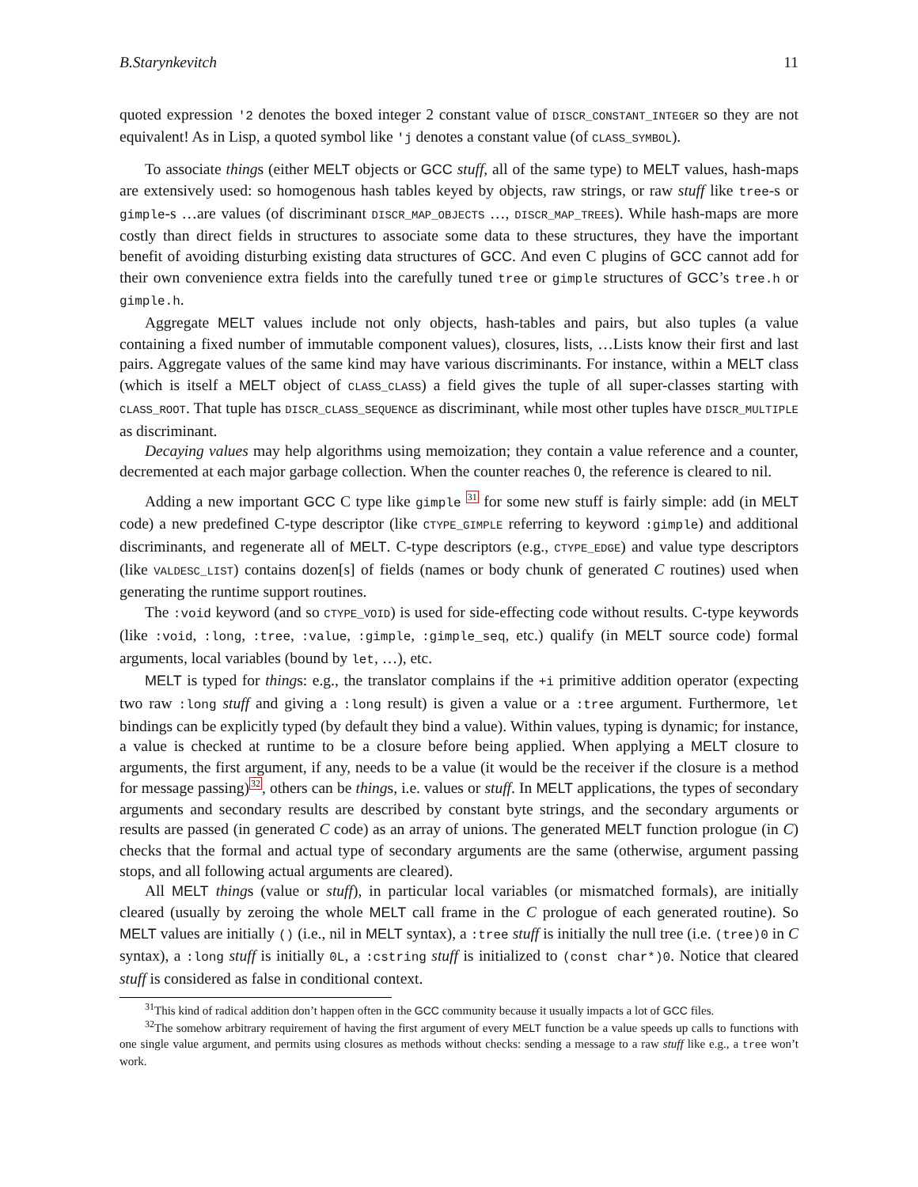B.Starynkevitch 11
quoted expression '2 denotes the boxed integer 2 constant value of DISCR_CONSTANT_INTEGER so they are not equivalent! As in Lisp, a quoted symbol like 'j denotes a constant value (of CLASS_SYMBOL).
To associate things (either MELT objects or GCC stuff, all of the same type) to MELT values, hash-maps are extensively used: so homogenous hash tables keyed by objects, raw strings, or raw stuff like tree-s or gimple-s …are values (of discriminant DISCR_MAP_OBJECTS …, DISCR_MAP_TREES). While hash-maps are more costly than direct fields in structures to associate some data to these structures, they have the important benefit of avoiding disturbing existing data structures of GCC. And even C plugins of GCC cannot add for their own convenience extra fields into the carefully tuned tree or gimple structures of GCC’s tree.h or gimple.h.
Aggregate MELT values include not only objects, hash-tables and pairs, but also tuples (a value containing a fixed number of immutable component values), closures, lists, …Lists know their first and last pairs. Aggregate values of the same kind may have various discriminants. For instance, within a MELT class (which is itself a MELT object of CLASS_CLASS) a field gives the tuple of all super-classes starting with CLASS_ROOT. That tuple has DISCR_CLASS_SEQUENCE as discriminant, while most other tuples have DISCR_MULTIPLE as discriminant.
Decaying values may help algorithms using memoization; they contain a value reference and a counter, decremented at each major garbage collection. When the counter reaches 0, the reference is cleared to nil.
Adding a new important GCC C type like gimple <sup>31</sup> for some new stuff is fairly simple: add (in MELT code) a new predefined C-type descriptor (like CTYPE_GIMPLE referring to keyword :gimple) and additional discriminants, and regenerate all of MELT. C-type descriptors (e.g., CTYPE_EDGE) and value type descriptors (like VALDESC_LIST) contains dozen[s] of fields (names or body chunk of generated C routines) used when generating the runtime support routines.
The :void keyword (and so CTYPE_VOID) is used for side-effecting code without results. C-type keywords (like :void, :long, :tree, :value, :gimple, :gimple_seq, etc.) qualify (in MELT source code) formal arguments, local variables (bound by let, …), etc.
MELT is typed for things: e.g., the translator complains if the +i primitive addition operator (expecting two raw :long stuff and giving a :long result) is given a value or a :tree argument. Furthermore, let bindings can be explicitly typed (by default they bind a value). Within values, typing is dynamic; for instance, a value is checked at runtime to be a closure before being applied. When applying a MELT closure to arguments, the first argument, if any, needs to be a value (it would be the receiver if the closure is a method for message passing)<sup>32</sup>, others can be things, i.e. values or stuff. In MELT applications, the types of secondary arguments and secondary results are described by constant byte strings, and the secondary arguments or results are passed (in generated C code) as an array of unions. The generated MELT function prologue (in C) checks that the formal and actual type of secondary arguments are the same (otherwise, argument passing stops, and all following actual arguments are cleared).
All MELT things (value or stuff), in particular local variables (or mismatched formals), are initially cleared (usually by zeroing the whole MELT call frame in the C prologue of each generated routine). So MELT values are initially () (i.e., nil in MELT syntax), a :tree stuff is initially the null tree (i.e. (tree)0 in C syntax), a :long stuff is initially 0L, a :cstring stuff is initialized to (const char*)0. Notice that cleared stuff is considered as false in conditional context.
<sup>31</sup> This kind of radical addition don’t happen often in the GCC community because it usually impacts a lot of GCC files.
<sup>32</sup> The somehow arbitrary requirement of having the first argument of every MELT function be a value speeds up calls to functions with one single value argument, and permits using closures as methods without checks: sending a message to a raw stuff like e.g., a tree won’t work.